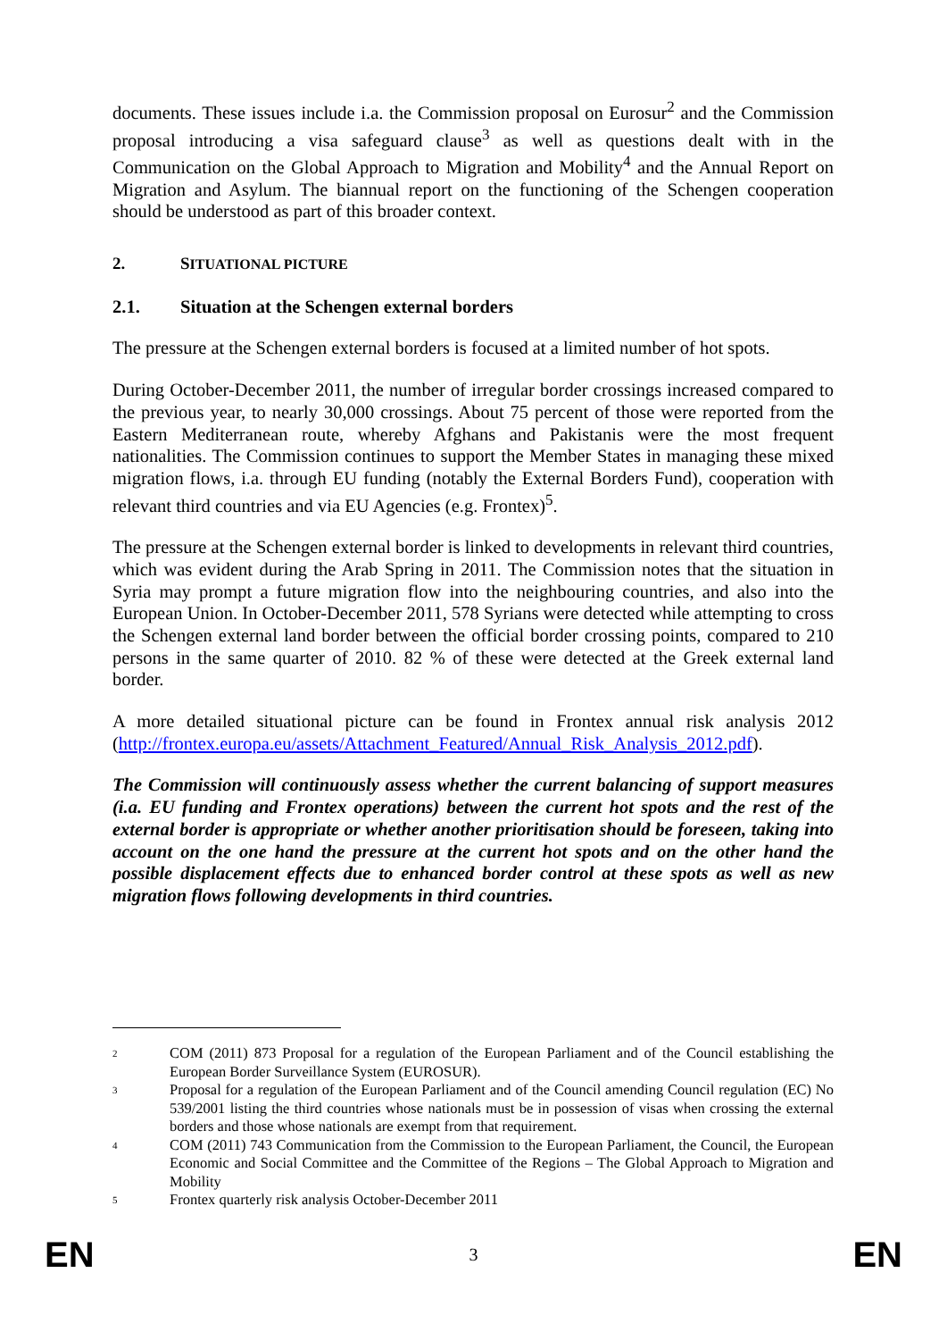documents. These issues include i.a. the Commission proposal on Eurosur<sup>2</sup> and the Commission proposal introducing a visa safeguard clause<sup>3</sup> as well as questions dealt with in the Communication on the Global Approach to Migration and Mobility<sup>4</sup> and the Annual Report on Migration and Asylum. The biannual report on the functioning of the Schengen cooperation should be understood as part of this broader context.
2. SITUATIONAL PICTURE
2.1. Situation at the Schengen external borders
The pressure at the Schengen external borders is focused at a limited number of hot spots.
During October-December 2011, the number of irregular border crossings increased compared to the previous year, to nearly 30,000 crossings. About 75 percent of those were reported from the Eastern Mediterranean route, whereby Afghans and Pakistanis were the most frequent nationalities. The Commission continues to support the Member States in managing these mixed migration flows, i.a. through EU funding (notably the External Borders Fund), cooperation with relevant third countries and via EU Agencies (e.g. Frontex)<sup>5</sup>.
The pressure at the Schengen external border is linked to developments in relevant third countries, which was evident during the Arab Spring in 2011. The Commission notes that the situation in Syria may prompt a future migration flow into the neighbouring countries, and also into the European Union. In October-December 2011, 578 Syrians were detected while attempting to cross the Schengen external land border between the official border crossing points, compared to 210 persons in the same quarter of 2010. 82 % of these were detected at the Greek external land border.
A more detailed situational picture can be found in Frontex annual risk analysis 2012 (http://frontex.europa.eu/assets/Attachment_Featured/Annual_Risk_Analysis_2012.pdf).
The Commission will continuously assess whether the current balancing of support measures (i.a. EU funding and Frontex operations) between the current hot spots and the rest of the external border is appropriate or whether another prioritisation should be foreseen, taking into account on the one hand the pressure at the current hot spots and on the other hand the possible displacement effects due to enhanced border control at these spots as well as new migration flows following developments in third countries.
<sup>2</sup>
COM (2011) 873 Proposal for a regulation of the European Parliament and of the Council establishing the European Border Surveillance System (EUROSUR).
<sup>3</sup>
Proposal for a regulation of the European Parliament and of the Council amending Council regulation (EC) No 539/2001 listing the third countries whose nationals must be in possession of visas when crossing the external borders and those whose nationals are exempt from that requirement.
<sup>4</sup>
COM (2011) 743 Communication from the Commission to the European Parliament, the Council, the European Economic and Social Committee and the Committee of the Regions – The Global Approach to Migration and Mobility
<sup>5</sup>
Frontex quarterly risk analysis October-December 2011
EN 3 EN